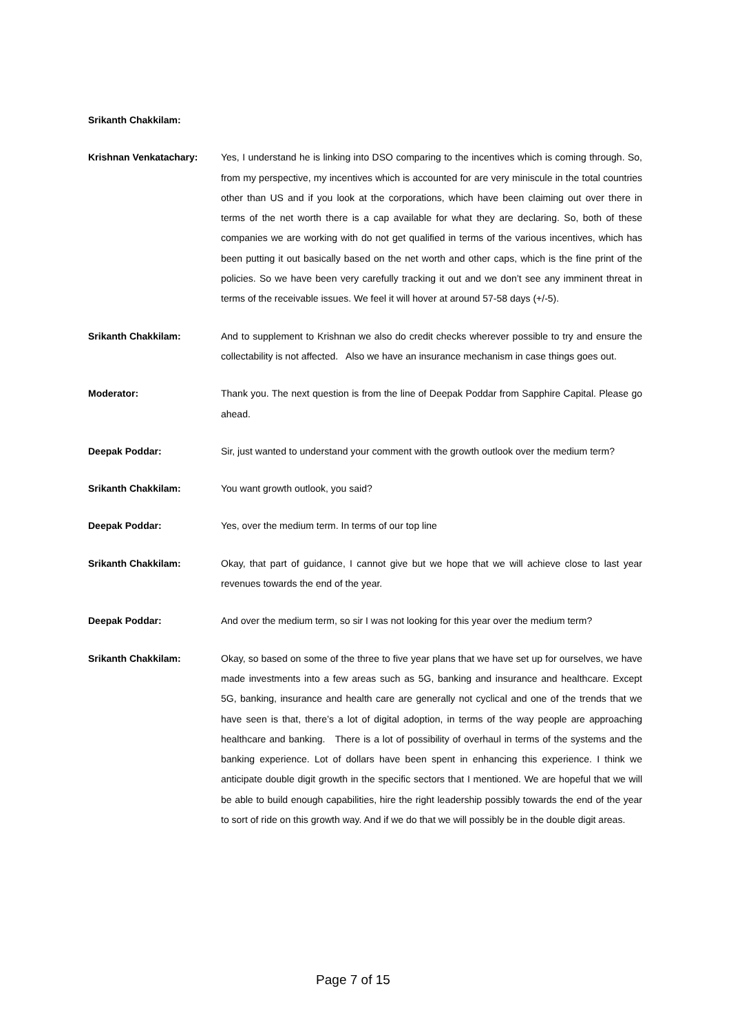Srikanth Chakkilam:
Krishnan Venkatachary: Yes, I understand he is linking into DSO comparing to the incentives which is coming through. So, from my perspective, my incentives which is accounted for are very miniscule in the total countries other than US and if you look at the corporations, which have been claiming out over there in terms of the net worth there is a cap available for what they are declaring. So, both of these companies we are working with do not get qualified in terms of the various incentives, which has been putting it out basically based on the net worth and other caps, which is the fine print of the policies. So we have been very carefully tracking it out and we don’t see any imminent threat in terms of the receivable issues. We feel it will hover at around 57-58 days (+/-5).
Srikanth Chakkilam: And to supplement to Krishnan we also do credit checks wherever possible to try and ensure the collectability is not affected. Also we have an insurance mechanism in case things goes out.
Moderator: Thank you. The next question is from the line of Deepak Poddar from Sapphire Capital. Please go ahead.
Deepak Poddar: Sir, just wanted to understand your comment with the growth outlook over the medium term?
Srikanth Chakkilam: You want growth outlook, you said?
Deepak Poddar: Yes, over the medium term. In terms of our top line
Srikanth Chakkilam: Okay, that part of guidance, I cannot give but we hope that we will achieve close to last year revenues towards the end of the year.
Deepak Poddar: And over the medium term, so sir I was not looking for this year over the medium term?
Srikanth Chakkilam: Okay, so based on some of the three to five year plans that we have set up for ourselves, we have made investments into a few areas such as 5G, banking and insurance and healthcare. Except 5G, banking, insurance and health care are generally not cyclical and one of the trends that we have seen is that, there’s a lot of digital adoption, in terms of the way people are approaching healthcare and banking. There is a lot of possibility of overhaul in terms of the systems and the banking experience. Lot of dollars have been spent in enhancing this experience. I think we anticipate double digit growth in the specific sectors that I mentioned. We are hopeful that we will be able to build enough capabilities, hire the right leadership possibly towards the end of the year to sort of ride on this growth way. And if we do that we will possibly be in the double digit areas.
Page 7 of 15